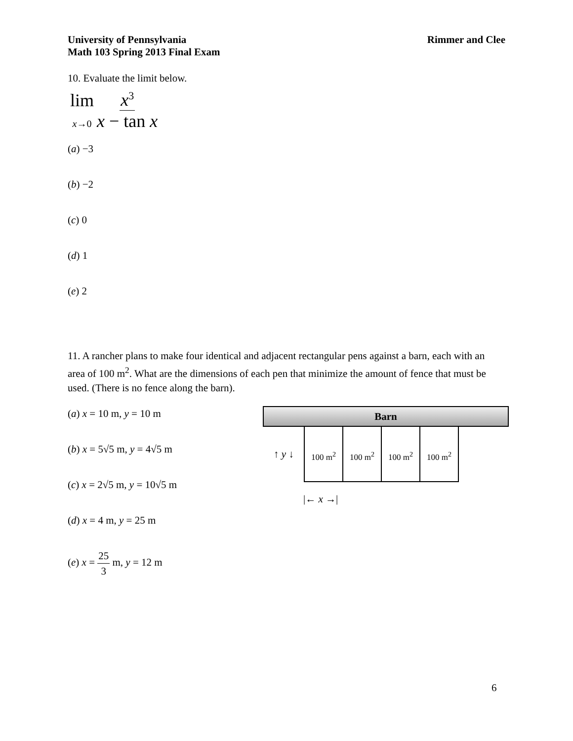University of Pennsylvania
Math 103 Spring 2013 Final Exam
Rimmer and Clee
10. Evaluate the limit below.
lim
x→0
x<sup>3</sup> x − tan x
(a) −3
(b) −2
(c) 0
(d) 1
(e) 2
11. A rancher plans to make four identical and adjacent rectangular pens against a barn, each with an area of 100 m<sup>2</sup>. What are the dimensions of each pen that minimize the amount of fence that must be used. (There is no fence along the barn).
(a) x = 10 m, y = 10 m
(b) x = 5√5 m, y = 4√5 m
(c) x = 2√5 m, y = 10√5 m
(d) x = 4 m, y = 25 m
(e) x = 25 3 m, y = 12 m
Barn
↑ y ↓
100 m<sup>2</sup> 100 m<sup>2</sup> 100 m<sup>2</sup> 100 m<sup>2</sup>
|← x →|
6